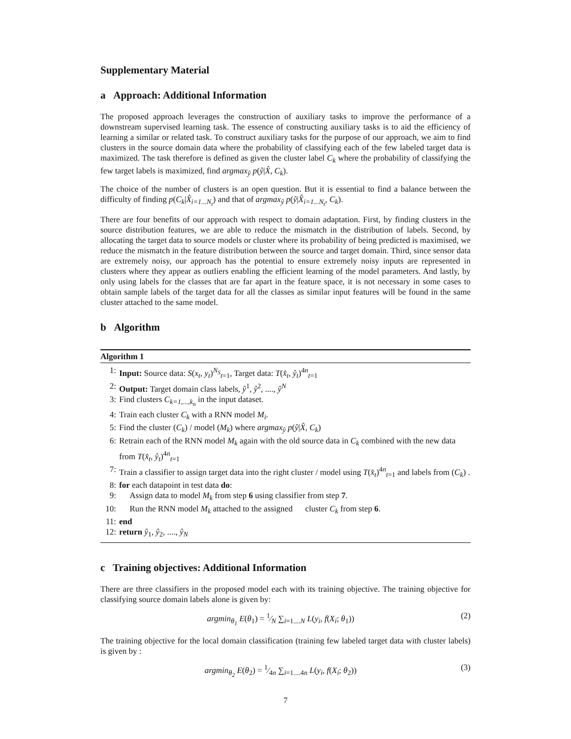Supplementary Material
a Approach: Additional Information
The proposed approach leverages the construction of auxiliary tasks to improve the performance of a downstream supervised learning task. The essence of constructing auxiliary tasks is to aid the efficiency of learning a similar or related task. To construct auxiliary tasks for the purpose of our approach, we aim to find clusters in the source domain data where the probability of classifying each of the few labeled target data is maximized. The task therefore is defined as given the cluster label C<sub>k</sub> where the probability of classifying the few target labels is maximized, find argmax<sub>ŷ</sub> p(ŷ|X̂, C<sub>k</sub>).
The choice of the number of clusters is an open question. But it is essential to find a balance between the difficulty of finding p(C<sub>k</sub>|X̂<sub>i=1...N<sub>t</sub></sub>) and that of argmax<sub>ŷ</sub> p(ŷ|X̂<sub>i=1...N<sub>t</sub></sub>, C<sub>k</sub>).
There are four benefits of our approach with respect to domain adaptation. First, by finding clusters in the source distribution features, we are able to reduce the mismatch in the distribution of labels. Second, by allocating the target data to source models or cluster where its probability of being predicted is maximised, we reduce the mismatch in the feature distribution between the source and target domain. Third, since sensor data are extremely noisy, our approach has the potential to ensure extremely noisy inputs are represented in clusters where they appear as outliers enabling the efficient learning of the model parameters. And lastly, by only using labels for the classes that are far apart in the feature space, it is not necessary in some cases to obtain sample labels of the target data for all the classes as similar input features will be found in the same cluster attached to the same model.
b Algorithm
Algorithm 1
1: Input: Source data: S(x<sub>t</sub>, y<sub>t</sub>)<sup>N<sub>S</sub></sup><sub>t=1</sub>, Target data: T(x̂<sub>t</sub>, ŷ<sub>t</sub>)<sup>4n</sup><sub>t=1</sub>
2: Output: Target domain class labels, ŷ<sup>1</sup>, ŷ<sup>2</sup>, ...., ŷ<sup>N</sup>
3: Find clusters C<sub>k=1,...,k<sub>n</sub></sub> in the input dataset.
4: Train each cluster C<sub>k</sub> with a RNN model M<sub>i</sub>.
5: Find the cluster (C<sub>k</sub>) / model (M<sub>k</sub>) where argmax<sub>ŷ</sub> p(ŷ|X̂, C<sub>k</sub>)
6: Retrain each of the RNN model M<sub>k</sub> again with the old source data in C<sub>k</sub> combined with the new data from T(x̂<sub>t</sub>, ŷ<sub>t</sub>)<sup>4n</sup><sub>t=1</sub>
7: Train a classifier to assign target data into the right cluster / model using T(x̂<sub>t</sub>)<sup>4n</sup><sub>t=1</sub> and labels from (C<sub>k</sub>) .
8: for each datapoint in test data do:
9: Assign data to model M<sub>k</sub> from step 6 using classifier from step 7.
10: Run the RNN model M<sub>k</sub> attached to the assigned cluster C<sub>k</sub> from step 6.
11: end
12: return ŷ<sub>1</sub>, ŷ<sub>2</sub>, ...., ŷ<sub>N</sub>
c Training objectives: Additional Information
There are three classifiers in the proposed model each with its training objective. The training objective for classifying source domain labels alone is given by:
argmin<sub>θ<sub>1</sub></sub> E(θ<sub>1</sub>) = 1⁄N ∑<sub>i=1....N</sub> L(y<sub>i</sub>, f(X<sub>i</sub>; θ<sub>1</sub>)) (2)
The training objective for the local domain classification (training few labeled target data with cluster labels) is given by :
argmin<sub>θ<sub>2</sub></sub> E(θ<sub>2</sub>) = 1⁄4n ∑<sub>i=1....4n</sub> L(y<sub>i</sub>, f(X<sub>i</sub>; θ<sub>2</sub>)) (3)
7